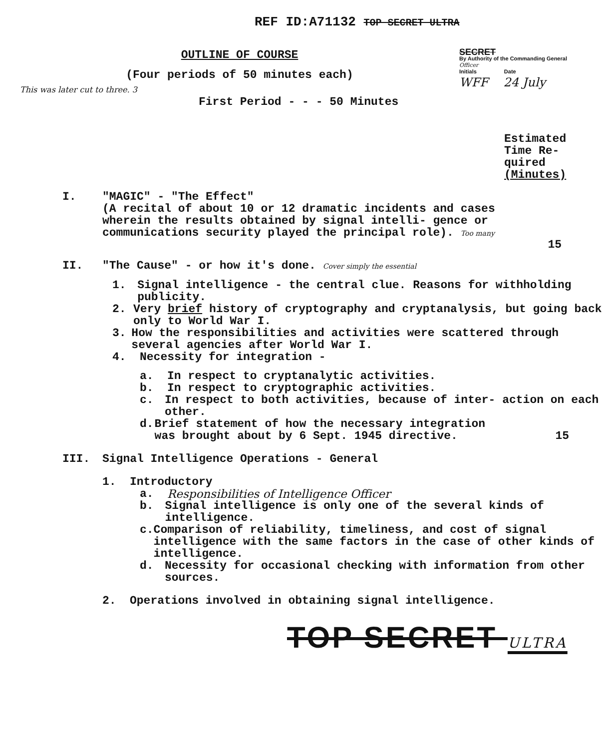REF ID:A71132 TOP SECRET ULTRA
OUTLINE OF COURSE
(Four periods of 50 minutes each)
This was later cut to three. 3
First Period - - - 50 Minutes
SECRET
By Authority of the Commanding General Officer
Initials Date
WFF 24 July
Estimated Time Re- quired (Minutes)
I. "MAGIC" - "The Effect"
(A recital of about 10 or 12 dramatic incidents and cases wherein the results obtained by signal intelli- gence or communications security played the principal role). Too many
15
II. "The Cause" - or how it's done. Cover simply the essential
1. Signal intelligence - the central clue. Reasons for withholding publicity.
2. Very brief history of cryptography and cryptanalysis, but going back only to World War I.
3. How the responsibilities and activities were scattered through several agencies after World War I.
4. Necessity for integration -
a. In respect to cryptanalytic activities.
b. In respect to cryptographic activities.
c. In respect to both activities, because of inter- action on each other.
d. Brief statement of how the necessary integration was brought about by 6 Sept. 1945 directive.
15
III. Signal Intelligence Operations - General
1. Introductory
a. Responsibilities of Intelligence Officer
b. Signal intelligence is only one of the several kinds of intelligence.
c. Comparison of reliability, timeliness, and cost of signal intelligence with the same factors in the case of other kinds of intelligence.
d. Necessity for occasional checking with information from other sources.
2. Operations involved in obtaining signal intelligence.
TOP SECRET ULTRA